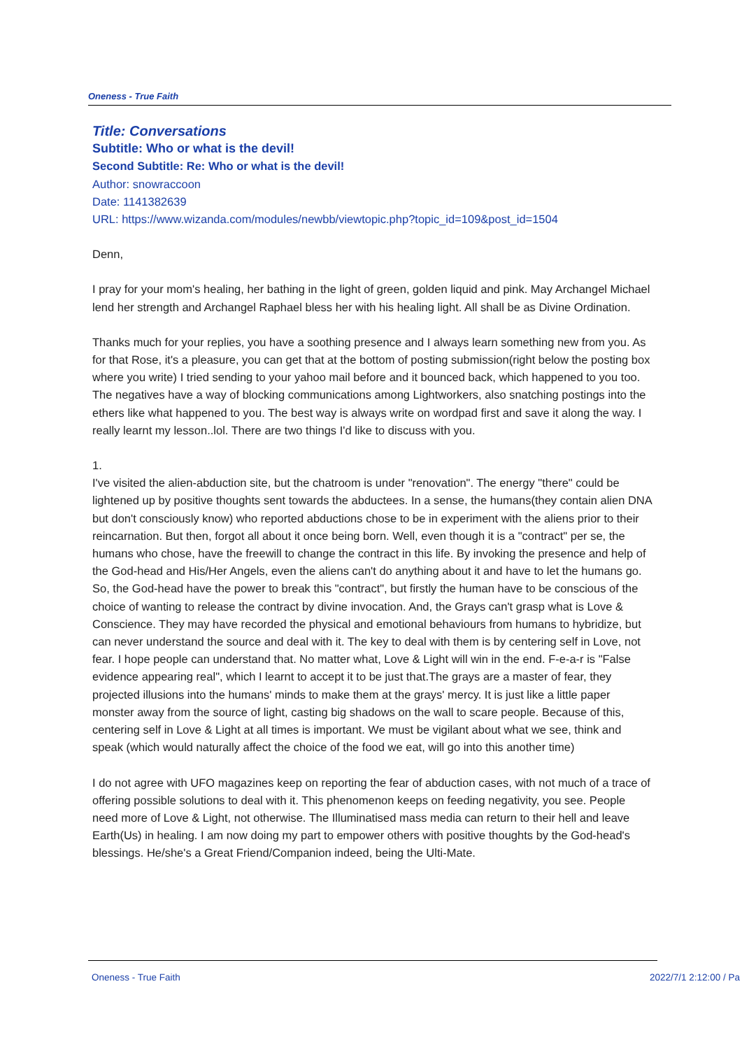Oneness - True Faith
Title: Conversations
Subtitle: Who or what is the devil!
Second Subtitle: Re: Who or what is the devil!
Author: snowraccoon
Date: 1141382639
URL: https://www.wizanda.com/modules/newbb/viewtopic.php?topic_id=109&post_id=1504
Denn,
I pray for your mom's healing, her bathing in the light of green, golden liquid and pink. May Archangel Michael lend her strength and Archangel Raphael bless her with his healing light. All shall be as Divine Ordination.
Thanks much for your replies, you have a soothing presence and I always learn something new from you. As for that Rose, it's a pleasure, you can get that at the bottom of posting submission(right below the posting box where you write) I tried sending to your yahoo mail before and it bounced back, which happened to you too. The negatives have a way of blocking communications among Lightworkers, also snatching postings into the ethers like what happened to you. The best way is always write on wordpad first and save it along the way. I really learnt my lesson..lol. There are two things I'd like to discuss with you.
1.
I've visited the alien-abduction site, but the chatroom is under "renovation". The energy "there" could be lightened up by positive thoughts sent towards the abductees. In a sense, the humans(they contain alien DNA but don't consciously know) who reported abductions chose to be in experiment with the aliens prior to their reincarnation. But then, forgot all about it once being born. Well, even though it is a "contract" per se, the humans who chose, have the freewill to change the contract in this life. By invoking the presence and help of the God-head and His/Her Angels, even the aliens can't do anything about it and have to let the humans go. So, the God-head have the power to break this "contract", but firstly the human have to be conscious of the choice of wanting to release the contract by divine invocation. And, the Grays can't grasp what is Love & Conscience. They may have recorded the physical and emotional behaviours from humans to hybridize, but can never understand the source and deal with it. The key to deal with them is by centering self in Love, not fear. I hope people can understand that. No matter what, Love & Light will win in the end. F-e-a-r is "False evidence appearing real", which I learnt to accept it to be just that.The grays are a master of fear, they projected illusions into the humans' minds to make them at the grays' mercy. It is just like a little paper monster away from the source of light, casting big shadows on the wall to scare people. Because of this, centering self in Love & Light at all times is important. We must be vigilant about what we see, think and speak (which would naturally affect the choice of the food we eat, will go into this another time)
I do not agree with UFO magazines keep on reporting the fear of abduction cases, with not much of a trace of offering possible solutions to deal with it. This phenomenon keeps on feeding negativity, you see. People need more of Love & Light, not otherwise. The Illuminatised mass media can return to their hell and leave Earth(Us) in healing. I am now doing my part to empower others with positive thoughts by the God-head's blessings. He/she's a Great Friend/Companion indeed, being the Ulti-Mate.
Oneness - True Faith 2022/7/1 2:12:00 / Pa